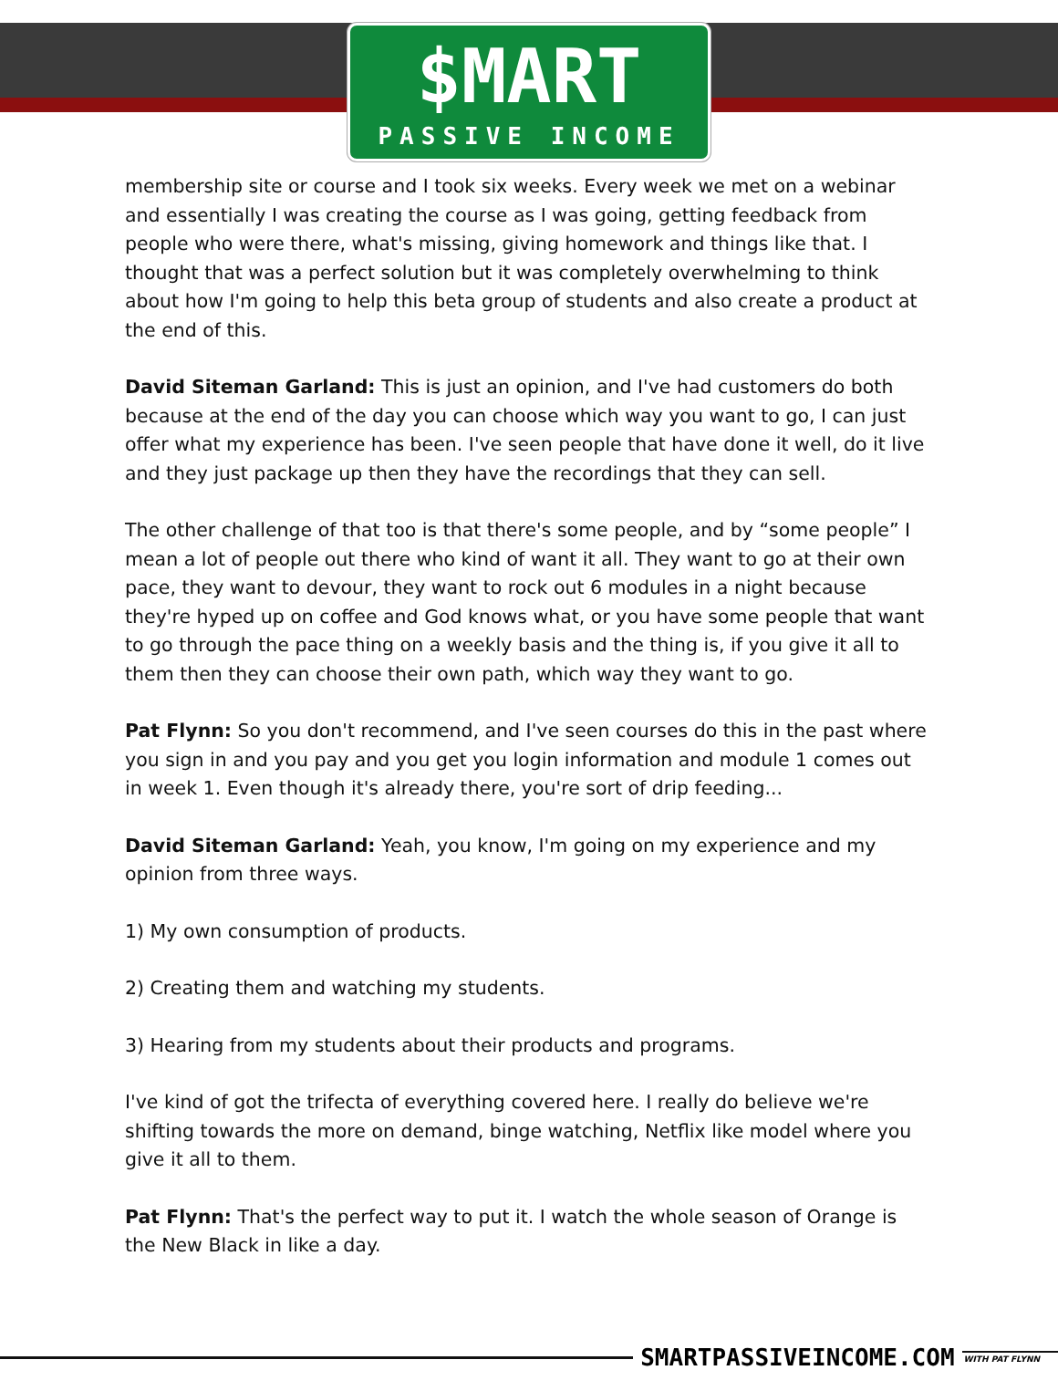$MART
PASSIVE INCOME
membership site or course and I took six weeks. Every week we met on a webinar and essentially I was creating the course as I was going, getting feedback from people who were there, what's missing, giving homework and things like that. I thought that was a perfect solution but it was completely overwhelming to think about how I'm going to help this beta group of students and also create a product at the end of this.
David Siteman Garland: This is just an opinion, and I've had customers do both because at the end of the day you can choose which way you want to go, I can just offer what my experience has been. I've seen people that have done it well, do it live and they just package up then they have the recordings that they can sell.
The other challenge of that too is that there's some people, and by “some people” I mean a lot of people out there who kind of want it all. They want to go at their own pace, they want to devour, they want to rock out 6 modules in a night because they're hyped up on coffee and God knows what, or you have some people that want to go through the pace thing on a weekly basis and the thing is, if you give it all to them then they can choose their own path, which way they want to go.
Pat Flynn: So you don't recommend, and I've seen courses do this in the past where you sign in and you pay and you get you login information and module 1 comes out in week 1. Even though it's already there, you're sort of drip feeding...
David Siteman Garland: Yeah, you know, I'm going on my experience and my opinion from three ways.
1) My own consumption of products.
2) Creating them and watching my students.
3) Hearing from my students about their products and programs.
I've kind of got the trifecta of everything covered here. I really do believe we're shifting towards the more on demand, binge watching, Netflix like model where you give it all to them.
Pat Flynn: That's the perfect way to put it. I watch the whole season of Orange is the New Black in like a day.
SMARTPASSIVEINCOME.COM WITH PAT FLYNN